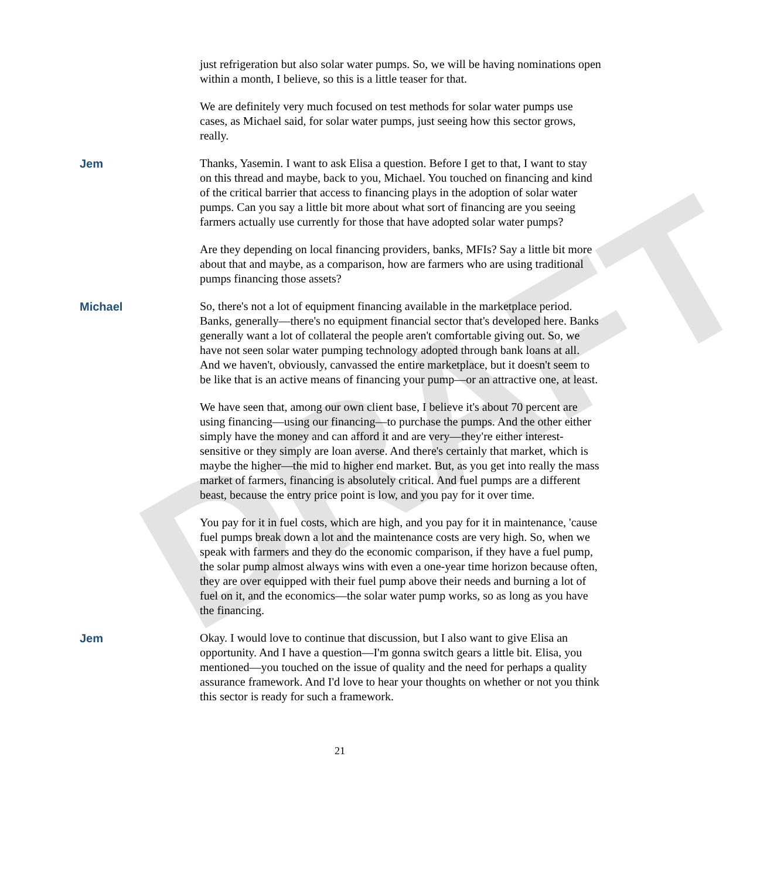DRAFT
just refrigeration but also solar water pumps. So, we will be having nominations open within a month, I believe, so this is a little teaser for that.
We are definitely very much focused on test methods for solar water pumps use cases, as Michael said, for solar water pumps, just seeing how this sector grows, really.
Jem Thanks, Yasemin. I want to ask Elisa a question. Before I get to that, I want to stay on this thread and maybe, back to you, Michael. You touched on financing and kind of the critical barrier that access to financing plays in the adoption of solar water pumps. Can you say a little bit more about what sort of financing are you seeing farmers actually use currently for those that have adopted solar water pumps?
Are they depending on local financing providers, banks, MFIs? Say a little bit more about that and maybe, as a comparison, how are farmers who are using traditional pumps financing those assets?
Michael So, there's not a lot of equipment financing available in the marketplace period. Banks, generally—there's no equipment financial sector that's developed here. Banks generally want a lot of collateral the people aren't comfortable giving out. So, we have not seen solar water pumping technology adopted through bank loans at all. And we haven't, obviously, canvassed the entire marketplace, but it doesn't seem to be like that is an active means of financing your pump—or an attractive one, at least.
We have seen that, among our own client base, I believe it's about 70 percent are using financing—using our financing—to purchase the pumps. And the other either simply have the money and can afford it and are very—they're either interest-sensitive or they simply are loan averse. And there's certainly that market, which is maybe the higher—the mid to higher end market. But, as you get into really the mass market of farmers, financing is absolutely critical. And fuel pumps are a different beast, because the entry price point is low, and you pay for it over time.
You pay for it in fuel costs, which are high, and you pay for it in maintenance, 'cause fuel pumps break down a lot and the maintenance costs are very high. So, when we speak with farmers and they do the economic comparison, if they have a fuel pump, the solar pump almost always wins with even a one-year time horizon because often, they are over equipped with their fuel pump above their needs and burning a lot of fuel on it, and the economics—the solar water pump works, so as long as you have the financing.
Jem Okay. I would love to continue that discussion, but I also want to give Elisa an opportunity. And I have a question—I'm gonna switch gears a little bit. Elisa, you mentioned—you touched on the issue of quality and the need for perhaps a quality assurance framework. And I'd love to hear your thoughts on whether or not you think this sector is ready for such a framework.
21